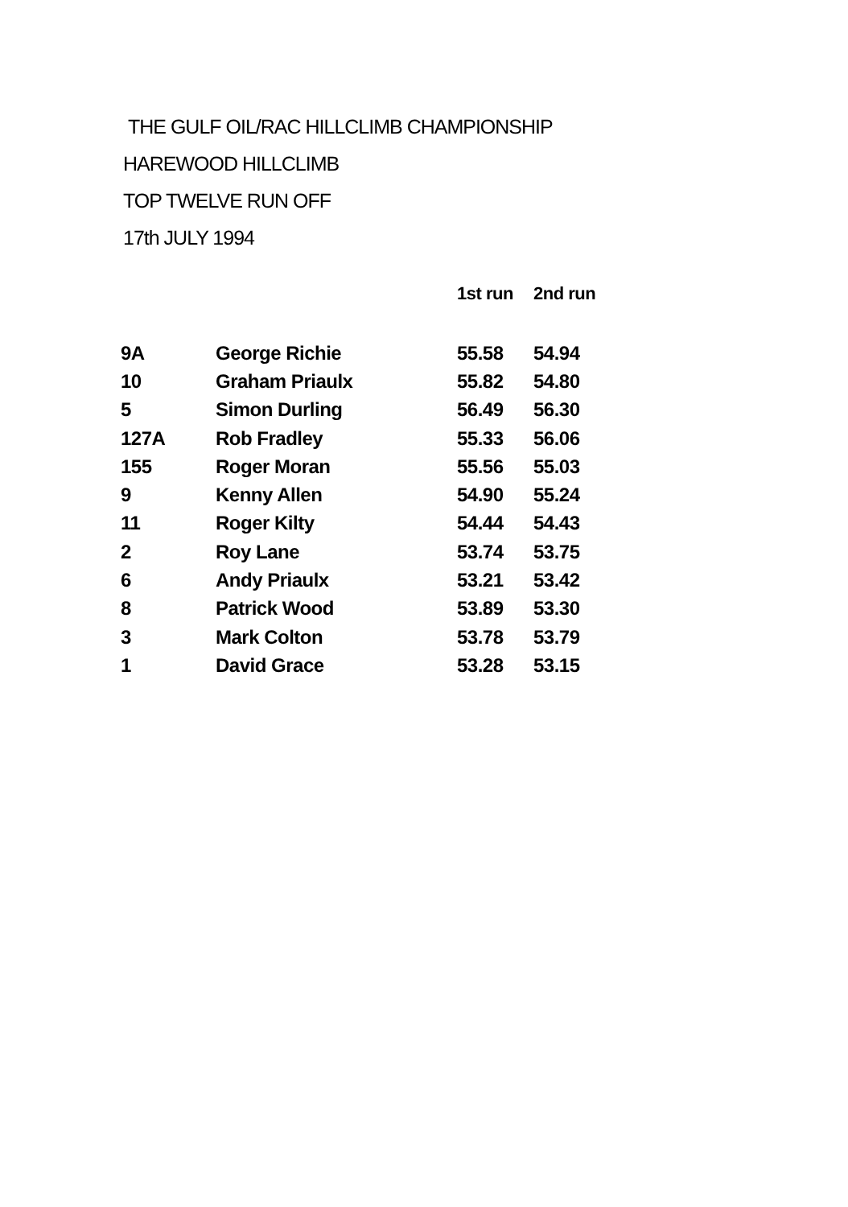THE GULF OIL/RAC HILLCLIMB CHAMPIONSHIP
HAREWOOD HILLCLIMB
TOP TWELVE RUN OFF
17th JULY 1994
| | | 1st run | 2nd run |
| --- | --- | --- | --- |
| 9A | George Richie | 55.58 | 54.94 |
| 10 | Graham Priaulx | 55.82 | 54.80 |
| 5 | Simon Durling | 56.49 | 56.30 |
| 127A | Rob Fradley | 55.33 | 56.06 |
| 155 | Roger Moran | 55.56 | 55.03 |
| 9 | Kenny Allen | 54.90 | 55.24 |
| 11 | Roger Kilty | 54.44 | 54.43 |
| 2 | Roy Lane | 53.74 | 53.75 |
| 6 | Andy Priaulx | 53.21 | 53.42 |
| 8 | Patrick Wood | 53.89 | 53.30 |
| 3 | Mark Colton | 53.78 | 53.79 |
| 1 | David Grace | 53.28 | 53.15 |